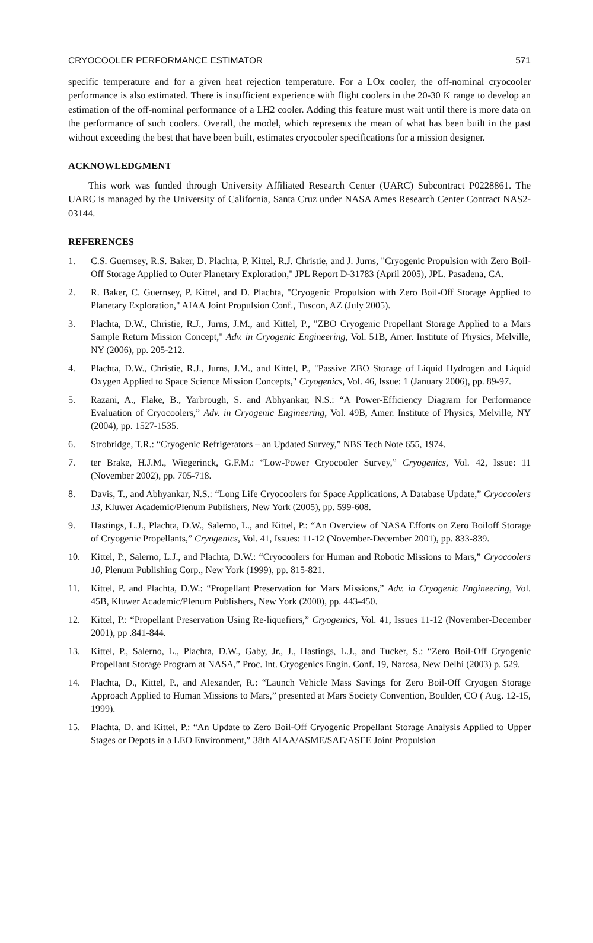CRYOCOOLER PERFORMANCE ESTIMATOR 571
specific temperature and for a given heat rejection temperature. For a LOx cooler, the off-nominal cryocooler performance is also estimated. There is insufficient experience with flight coolers in the 20-30 K range to develop an estimation of the off-nominal performance of a LH2 cooler. Adding this feature must wait until there is more data on the performance of such coolers. Overall, the model, which represents the mean of what has been built in the past without exceeding the best that have been built, estimates cryocooler specifications for a mission designer.
ACKNOWLEDGMENT
This work was funded through University Affiliated Research Center (UARC) Subcontract P0228861. The UARC is managed by the University of California, Santa Cruz under NASA Ames Research Center Contract NAS2-03144.
REFERENCES
1. C.S. Guernsey, R.S. Baker, D. Plachta, P. Kittel, R.J. Christie, and J. Jurns, "Cryogenic Propulsion with Zero Boil-Off Storage Applied to Outer Planetary Exploration," JPL Report D-31783 (April 2005), JPL. Pasadena, CA.
2. R. Baker, C. Guernsey, P. Kittel, and D. Plachta, "Cryogenic Propulsion with Zero Boil-Off Storage Applied to Planetary Exploration," AIAA Joint Propulsion Conf., Tuscon, AZ (July 2005).
3. Plachta, D.W., Christie, R.J., Jurns, J.M., and Kittel, P., "ZBO Cryogenic Propellant Storage Applied to a Mars Sample Return Mission Concept," Adv. in Cryogenic Engineering, Vol. 51B, Amer. Institute of Physics, Melville, NY (2006), pp. 205-212.
4. Plachta, D.W., Christie, R.J., Jurns, J.M., and Kittel, P., "Passive ZBO Storage of Liquid Hydrogen and Liquid Oxygen Applied to Space Science Mission Concepts," Cryogenics, Vol. 46, Issue: 1 (January 2006), pp. 89-97.
5. Razani, A., Flake, B., Yarbrough, S. and Abhyankar, N.S.: “A Power-Efficiency Diagram for Performance Evaluation of Cryocoolers,” Adv. in Cryogenic Engineering, Vol. 49B, Amer. Institute of Physics, Melville, NY (2004), pp. 1527-1535.
6. Strobridge, T.R.: “Cryogenic Refrigerators – an Updated Survey,” NBS Tech Note 655, 1974.
7. ter Brake, H.J.M., Wiegerinck, G.F.M.: “Low-Power Cryocooler Survey,” Cryogenics, Vol. 42, Issue: 11 (November 2002), pp. 705-718.
8. Davis, T., and Abhyankar, N.S.: “Long Life Cryocoolers for Space Applications, A Database Update,” Cryocoolers 13, Kluwer Academic/Plenum Publishers, New York (2005), pp. 599-608.
9. Hastings, L.J., Plachta, D.W., Salerno, L., and Kittel, P.: “An Overview of NASA Efforts on Zero Boiloff Storage of Cryogenic Propellants,” Cryogenics, Vol. 41, Issues: 11-12 (November-December 2001), pp. 833-839.
10. Kittel, P., Salerno, L.J., and Plachta, D.W.: “Cryocoolers for Human and Robotic Missions to Mars,” Cryocoolers 10, Plenum Publishing Corp., New York (1999), pp. 815-821.
11. Kittel, P. and Plachta, D.W.: “Propellant Preservation for Mars Missions,” Adv. in Cryogenic Engineering, Vol. 45B, Kluwer Academic/Plenum Publishers, New York (2000), pp. 443-450.
12. Kittel, P.: “Propellant Preservation Using Re-liquefiers,” Cryogenics, Vol. 41, Issues 11-12 (November-December 2001), pp .841-844.
13. Kittel, P., Salerno, L., Plachta, D.W., Gaby, Jr., J., Hastings, L.J., and Tucker, S.: “Zero Boil-Off Cryogenic Propellant Storage Program at NASA,” Proc. Int. Cryogenics Engin. Conf. 19, Narosa, New Delhi (2003) p. 529.
14. Plachta, D., Kittel, P., and Alexander, R.: “Launch Vehicle Mass Savings for Zero Boil-Off Cryogen Storage Approach Applied to Human Missions to Mars,” presented at Mars Society Convention, Boulder, CO ( Aug. 12-15, 1999).
15. Plachta, D. and Kittel, P.: “An Update to Zero Boil-Off Cryogenic Propellant Storage Analysis Applied to Upper Stages or Depots in a LEO Environment,” 38th AIAA/ASME/SAE/ASEE Joint Propulsion